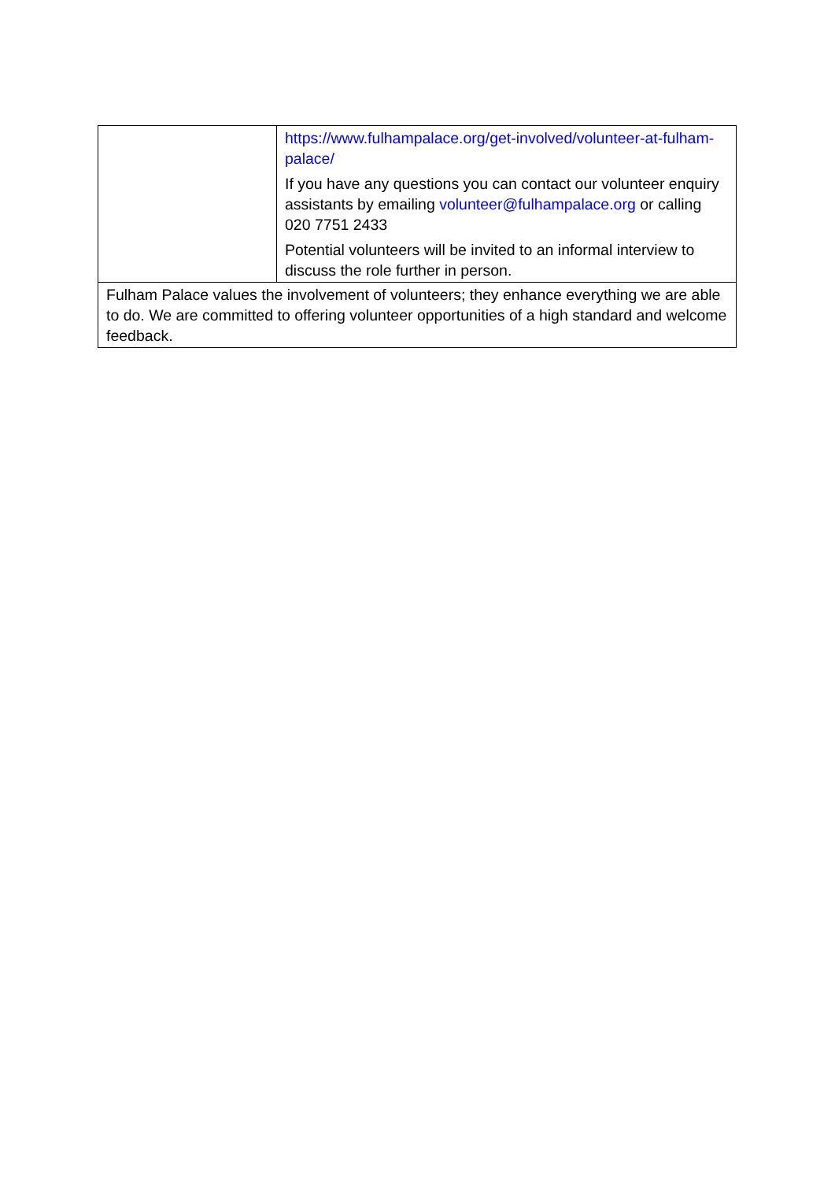| | https://www.fulhampalace.org/get-involved/volunteer-at-fulham-palace/ If you have any questions you can contact our volunteer enquiry assistants by emailing volunteer@fulhampalace.org or calling 020 7751 2433 Potential volunteers will be invited to an informal interview to discuss the role further in person. |
| Fulham Palace values the involvement of volunteers; they enhance everything we are able to do. We are committed to offering volunteer opportunities of a high standard and welcome feedback. | |